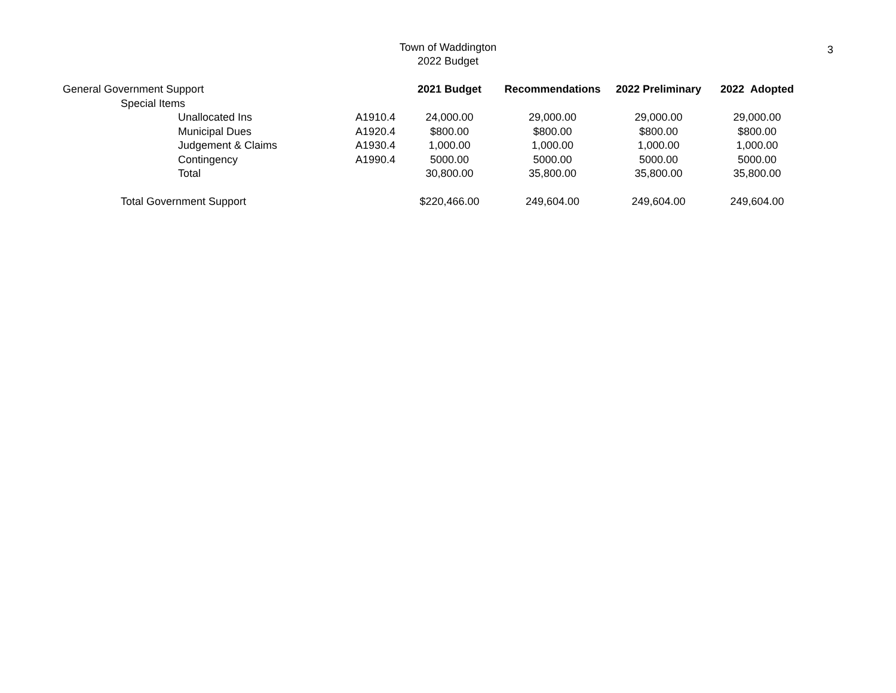Town of Waddington
2022 Budget
3
| General Government Support | | 2021 Budget | Recommendations | 2022 Preliminary | 2022 Adopted |
| Special Items | | | | | |
| Unallocated Ins | A1910.4 | 24,000.00 | 29,000.00 | 29,000.00 | 29,000.00 |
| Municipal Dues | A1920.4 | $800.00 | $800.00 | $800.00 | $800.00 |
| Judgement & Claims | A1930.4 | 1,000.00 | 1,000.00 | 1,000.00 | 1,000.00 |
| Contingency | A1990.4 | 5000.00 | 5000.00 | 5000.00 | 5000.00 |
| Total | | 30,800.00 | 35,800.00 | 35,800.00 | 35,800.00 |
| Total Government Support | | $220,466.00 | 249,604.00 | 249,604.00 | 249,604.00 |